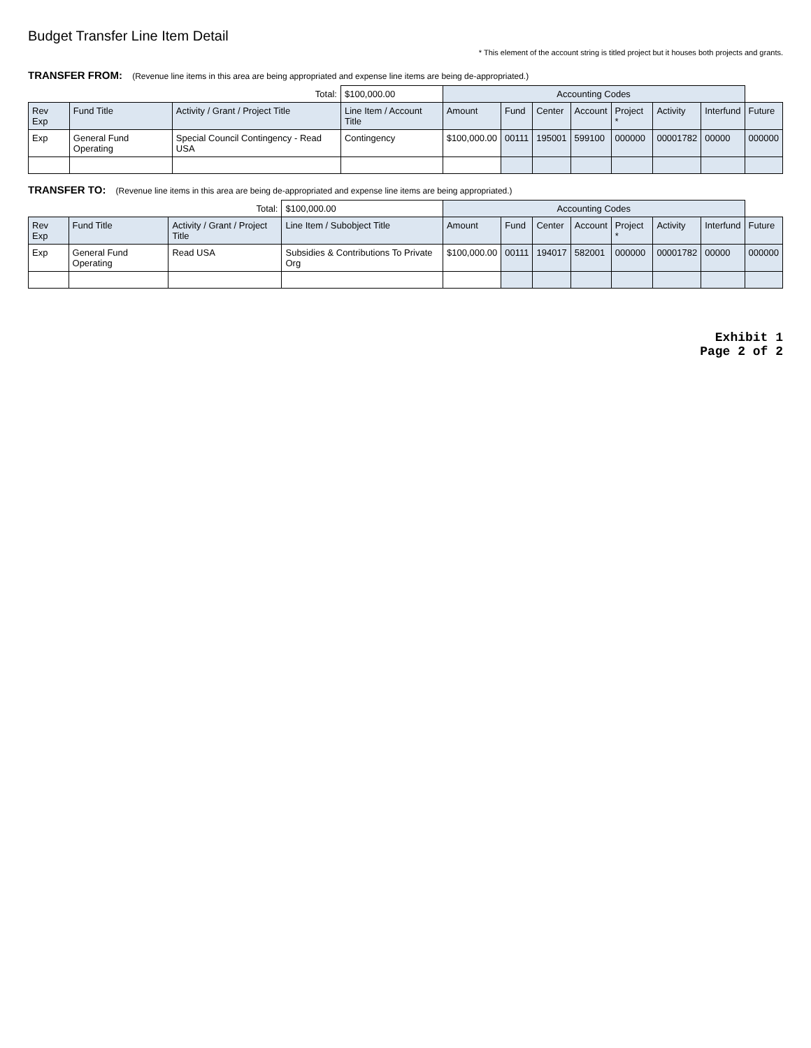Budget Transfer Line Item Detail
* This element of the account string is titled project but it houses both projects and grants.
TRANSFER FROM: (Revenue line items in this area are being appropriated and expense line items are being de-appropriated.)
| Total: | | | $100,000.00 | Accounting Codes | | | | | | | |
| Rev Exp | Fund Title | Activity / Grant / Project Title | Line Item / Account Title | Amount | Fund | Center | Account | Project * | Activity | Interfund | Future |
| Exp | General Fund Operating | Special Council Contingency - Read USA | Contingency | $100,000.00 | 00111 | 195001 | 599100 | 000000 | 00001782 | 00000 | 000000 |
TRANSFER TO: (Revenue line items in this area are being de-appropriated and expense line items are being appropriated.)
| Total: | | | $100,000.00 | Accounting Codes | | | | | | | |
| Rev Exp | Fund Title | Activity / Grant / Project Title | Line Item / Subobject Title | Amount | Fund | Center | Account | Project * | Activity | Interfund | Future |
| Exp | General Fund Operating | Read USA | Subsidies & Contributions To Private Org | $100,000.00 | 00111 | 194017 | 582001 | 000000 | 00001782 | 00000 | 000000 |
Exhibit 1
Page 2 of 2